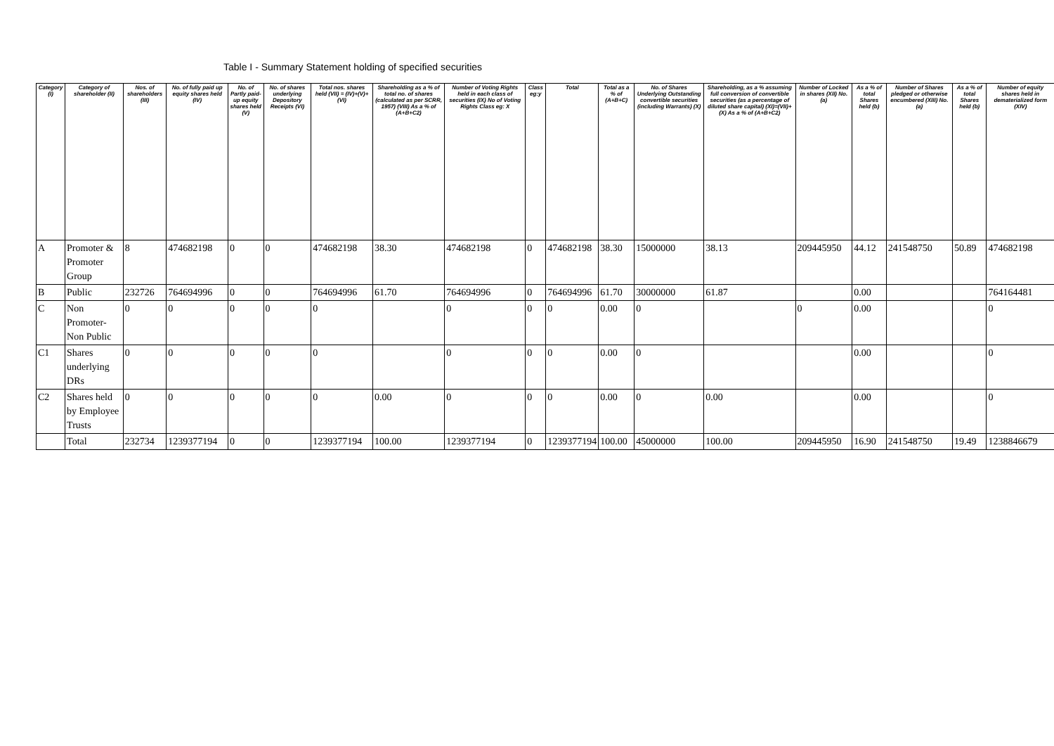Table I - Summary Statement holding of specified securities
| Category (I) | Category of shareholder (II) | Nos. of shareholders (III) | No. of fully paid up equity shares held (IV) | No. of Partly paid-up equity shares held (V) | No. of shares underlying Depository Receipts (VI) | Total nos. shares held (VII) = (IV)+(V)+ (VI) | Shareholding as a % of total no. of shares (calculated as per SCRR, 1957) (VIII) As a % of (A+B+C2) | Number of Voting Rights held in each class of securities (IX) No of Voting Rights Class eg: X | Class eg:y | Total | Total as a % of (A+B+C) | No. of Shares Underlying Outstanding convertible securities (including Warrants) (X) | Shareholding, as a % assuming full conversion of convertible securities (as a percentage of diluted share capital) (XI)=(VII)+(X) As a % of (A+B+C2) | Number of Locked in shares (XII) No. (a) | As a % of total Shares held (b) | Number of Shares pledged or otherwise encumbered (XIII) No. (a) | As a % of total Shares held (b) | Number of equity shares held in dematerialized form (XIV) |
| --- | --- | --- | --- | --- | --- | --- | --- | --- | --- | --- | --- | --- | --- | --- | --- | --- | --- | --- |
| A | Promoter & Promoter Group | 8 | 474682198 | 0 | 0 | 474682198 | 38.30 | 474682198 | 0 | 474682198 | 38.30 | 15000000 | 38.13 | 209445950 | 44.12 | 241548750 | 50.89 | 474682198 |
| B | Public | 232726 | 764694996 | 0 | 0 | 764694996 | 61.70 | 764694996 | 0 | 764694996 | 61.70 | 30000000 | 61.87 | | 0.00 | | | 764164481 |
| C | Non Promoter- Non Public | 0 | 0 | 0 | 0 | 0 | | 0 | 0 | 0 | 0.00 | 0 | | 0 | 0.00 | | | 0 |
| C1 | Shares underlying DRs | 0 | 0 | 0 | 0 | 0 | | 0 | 0 | 0 | 0.00 | 0 | | | 0.00 | | | 0 |
| C2 | Shares held by Employee Trusts | 0 | 0 | 0 | 0 | 0 | 0.00 | 0 | 0 | 0 | 0.00 | 0 | 0.00 | | 0.00 | | | 0 |
| | Total | 232734 | 1239377194 | 0 | 0 | 1239377194 | 100.00 | 1239377194 | 0 | 1239377194 | 100.00 | 45000000 | 100.00 | 209445950 | 16.90 | 241548750 | 19.49 | 1238846679 |